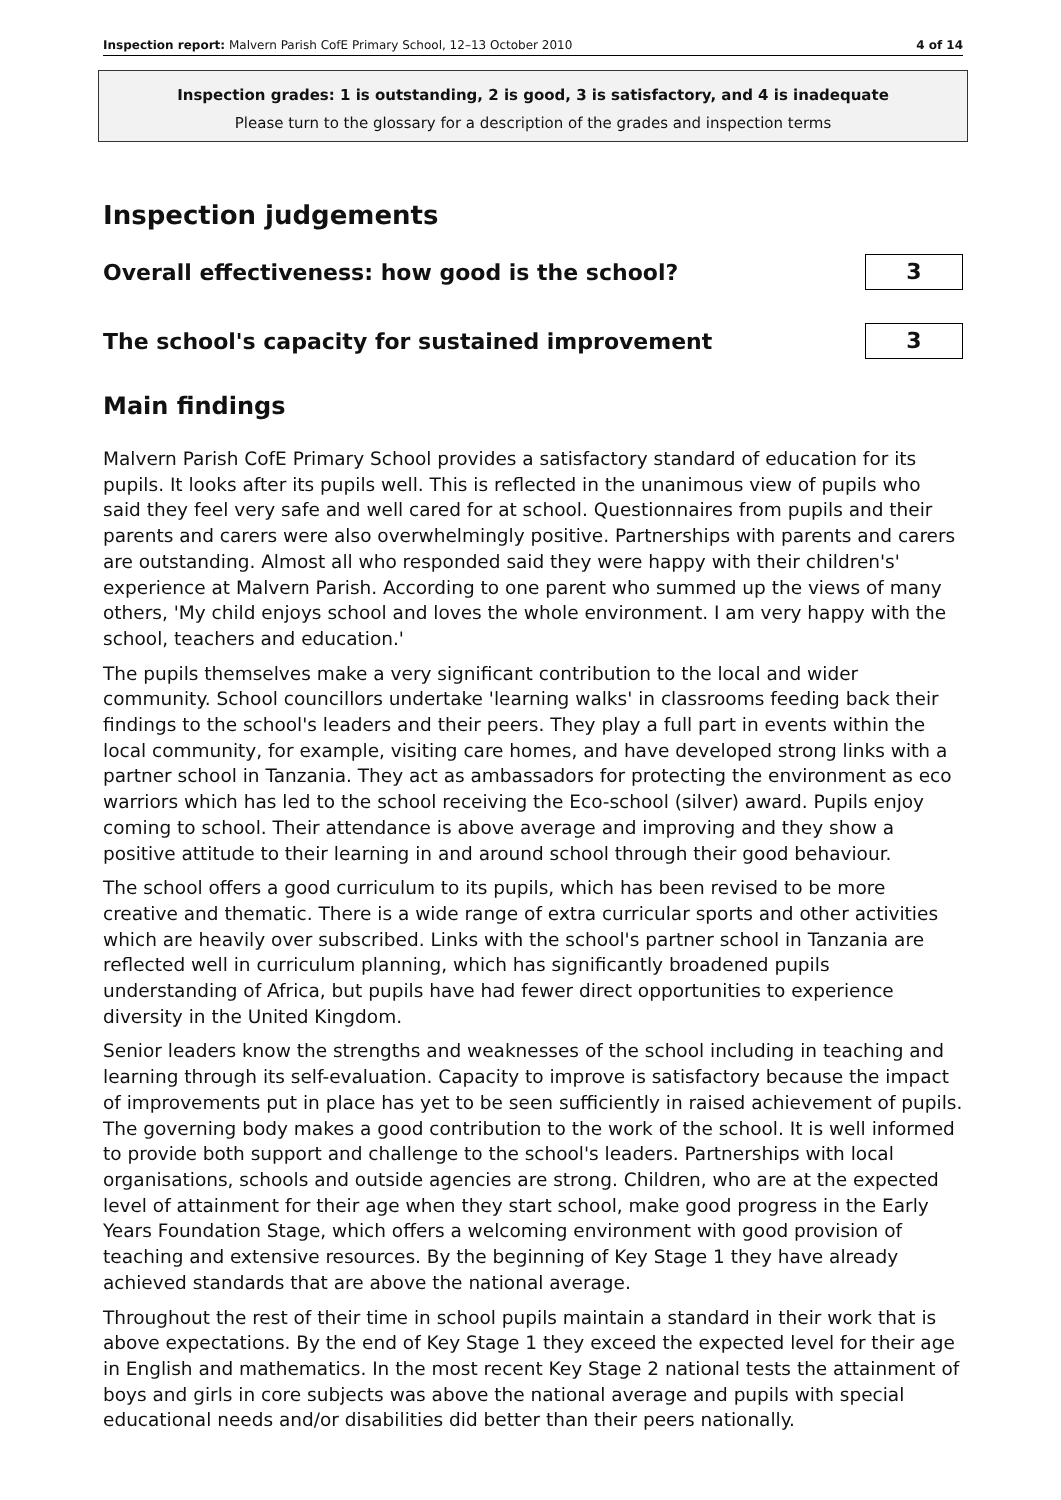Inspection report: Malvern Parish CofE Primary School, 12–13 October 2010 4 of 14
Inspection grades: 1 is outstanding, 2 is good, 3 is satisfactory, and 4 is inadequate
Please turn to the glossary for a description of the grades and inspection terms
Inspection judgements
Overall effectiveness: how good is the school?
3
The school's capacity for sustained improvement
3
Main findings
Malvern Parish CofE Primary School provides a satisfactory standard of education for its pupils. It looks after its pupils well. This is reflected in the unanimous view of pupils who said they feel very safe and well cared for at school. Questionnaires from pupils and their parents and carers were also overwhelmingly positive. Partnerships with parents and carers are outstanding. Almost all who responded said they were happy with their children's' experience at Malvern Parish. According to one parent who summed up the views of many others, 'My child enjoys school and loves the whole environment. I am very happy with the school, teachers and education.'
The pupils themselves make a very significant contribution to the local and wider community. School councillors undertake 'learning walks' in classrooms feeding back their findings to the school's leaders and their peers. They play a full part in events within the local community, for example, visiting care homes, and have developed strong links with a partner school in Tanzania. They act as ambassadors for protecting the environment as eco warriors which has led to the school receiving the Eco-school (silver) award. Pupils enjoy coming to school. Their attendance is above average and improving and they show a positive attitude to their learning in and around school through their good behaviour.
The school offers a good curriculum to its pupils, which has been revised to be more creative and thematic. There is a wide range of extra curricular sports and other activities which are heavily over subscribed. Links with the school's partner school in Tanzania are reflected well in curriculum planning, which has significantly broadened pupils understanding of Africa, but pupils have had fewer direct opportunities to experience diversity in the United Kingdom.
Senior leaders know the strengths and weaknesses of the school including in teaching and learning through its self-evaluation. Capacity to improve is satisfactory because the impact of improvements put in place has yet to be seen sufficiently in raised achievement of pupils. The governing body makes a good contribution to the work of the school. It is well informed to provide both support and challenge to the school's leaders. Partnerships with local organisations, schools and outside agencies are strong. Children, who are at the expected level of attainment for their age when they start school, make good progress in the Early Years Foundation Stage, which offers a welcoming environment with good provision of teaching and extensive resources. By the beginning of Key Stage 1 they have already achieved standards that are above the national average.
Throughout the rest of their time in school pupils maintain a standard in their work that is above expectations. By the end of Key Stage 1 they exceed the expected level for their age in English and mathematics. In the most recent Key Stage 2 national tests the attainment of boys and girls in core subjects was above the national average and pupils with special educational needs and/or disabilities did better than their peers nationally.